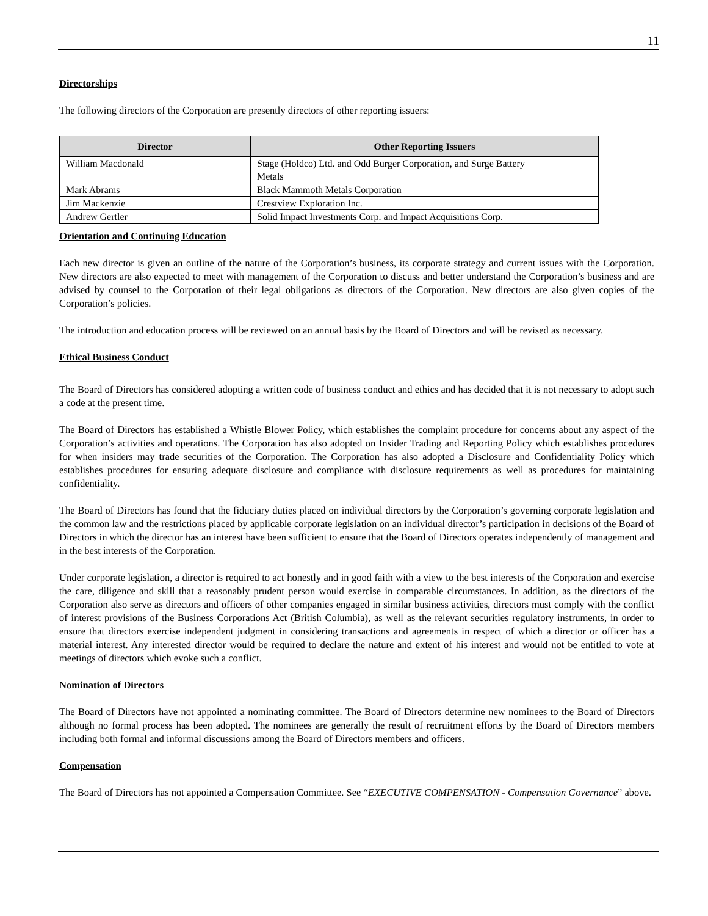11
Directorships
The following directors of the Corporation are presently directors of other reporting issuers:
| Director | Other Reporting Issuers |
| --- | --- |
| William Macdonald | Stage (Holdco) Ltd. and Odd Burger Corporation, and Surge Battery Metals |
| Mark Abrams | Black Mammoth Metals Corporation |
| Jim Mackenzie | Crestview Exploration Inc. |
| Andrew Gertler | Solid Impact Investments Corp. and Impact Acquisitions Corp. |
Orientation and Continuing Education
Each new director is given an outline of the nature of the Corporation’s business, its corporate strategy and current issues with the Corporation. New directors are also expected to meet with management of the Corporation to discuss and better understand the Corporation’s business and are advised by counsel to the Corporation of their legal obligations as directors of the Corporation. New directors are also given copies of the Corporation’s policies.
The introduction and education process will be reviewed on an annual basis by the Board of Directors and will be revised as necessary.
Ethical Business Conduct
The Board of Directors has considered adopting a written code of business conduct and ethics and has decided that it is not necessary to adopt such a code at the present time.
The Board of Directors has established a Whistle Blower Policy, which establishes the complaint procedure for concerns about any aspect of the Corporation’s activities and operations. The Corporation has also adopted on Insider Trading and Reporting Policy which establishes procedures for when insiders may trade securities of the Corporation. The Corporation has also adopted a Disclosure and Confidentiality Policy which establishes procedures for ensuring adequate disclosure and compliance with disclosure requirements as well as procedures for maintaining confidentiality.
The Board of Directors has found that the fiduciary duties placed on individual directors by the Corporation’s governing corporate legislation and the common law and the restrictions placed by applicable corporate legislation on an individual director’s participation in decisions of the Board of Directors in which the director has an interest have been sufficient to ensure that the Board of Directors operates independently of management and in the best interests of the Corporation.
Under corporate legislation, a director is required to act honestly and in good faith with a view to the best interests of the Corporation and exercise the care, diligence and skill that a reasonably prudent person would exercise in comparable circumstances. In addition, as the directors of the Corporation also serve as directors and officers of other companies engaged in similar business activities, directors must comply with the conflict of interest provisions of the Business Corporations Act (British Columbia), as well as the relevant securities regulatory instruments, in order to ensure that directors exercise independent judgment in considering transactions and agreements in respect of which a director or officer has a material interest. Any interested director would be required to declare the nature and extent of his interest and would not be entitled to vote at meetings of directors which evoke such a conflict.
Nomination of Directors
The Board of Directors have not appointed a nominating committee. The Board of Directors determine new nominees to the Board of Directors although no formal process has been adopted. The nominees are generally the result of recruitment efforts by the Board of Directors members including both formal and informal discussions among the Board of Directors members and officers.
Compensation
The Board of Directors has not appointed a Compensation Committee. See “EXECUTIVE COMPENSATION - Compensation Governance” above.